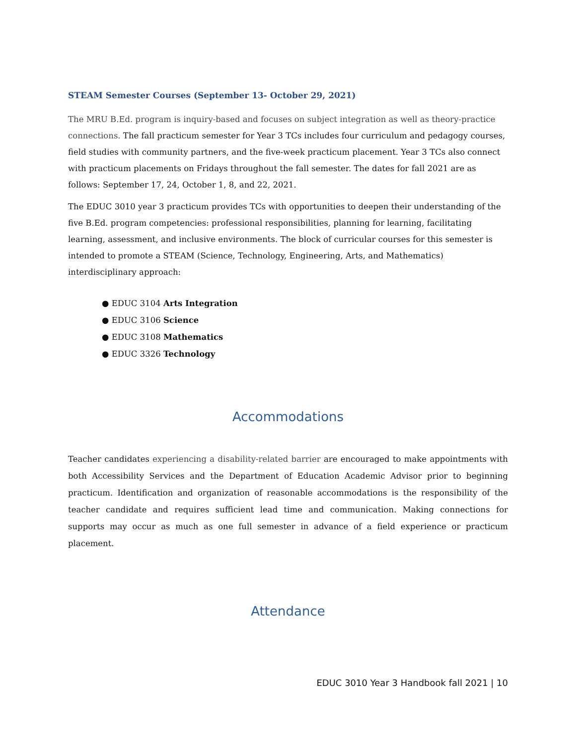STEAM Semester Courses (September 13- October 29, 2021)
The MRU B.Ed. program is inquiry-based and focuses on subject integration as well as theory-practice connections. The fall practicum semester for Year 3 TCs includes four curriculum and pedagogy courses, field studies with community partners, and the five-week practicum placement. Year 3 TCs also connect with practicum placements on Fridays throughout the fall semester. The dates for fall 2021 are as follows: September 17, 24, October 1, 8, and 22, 2021.
The EDUC 3010 year 3 practicum provides TCs with opportunities to deepen their understanding of the five B.Ed. program competencies: professional responsibilities, planning for learning, facilitating learning, assessment, and inclusive environments. The block of curricular courses for this semester is intended to promote a STEAM (Science, Technology, Engineering, Arts, and Mathematics) interdisciplinary approach:
● EDUC 3104 Arts Integration
● EDUC 3106 Science
● EDUC 3108 Mathematics
● EDUC 3326 Technology
Accommodations
Teacher candidates experiencing a disability-related barrier are encouraged to make appointments with both Accessibility Services and the Department of Education Academic Advisor prior to beginning practicum. Identification and organization of reasonable accommodations is the responsibility of the teacher candidate and requires sufficient lead time and communication. Making connections for supports may occur as much as one full semester in advance of a field experience or practicum placement.
Attendance
EDUC 3010 Year 3 Handbook fall 2021 | 10